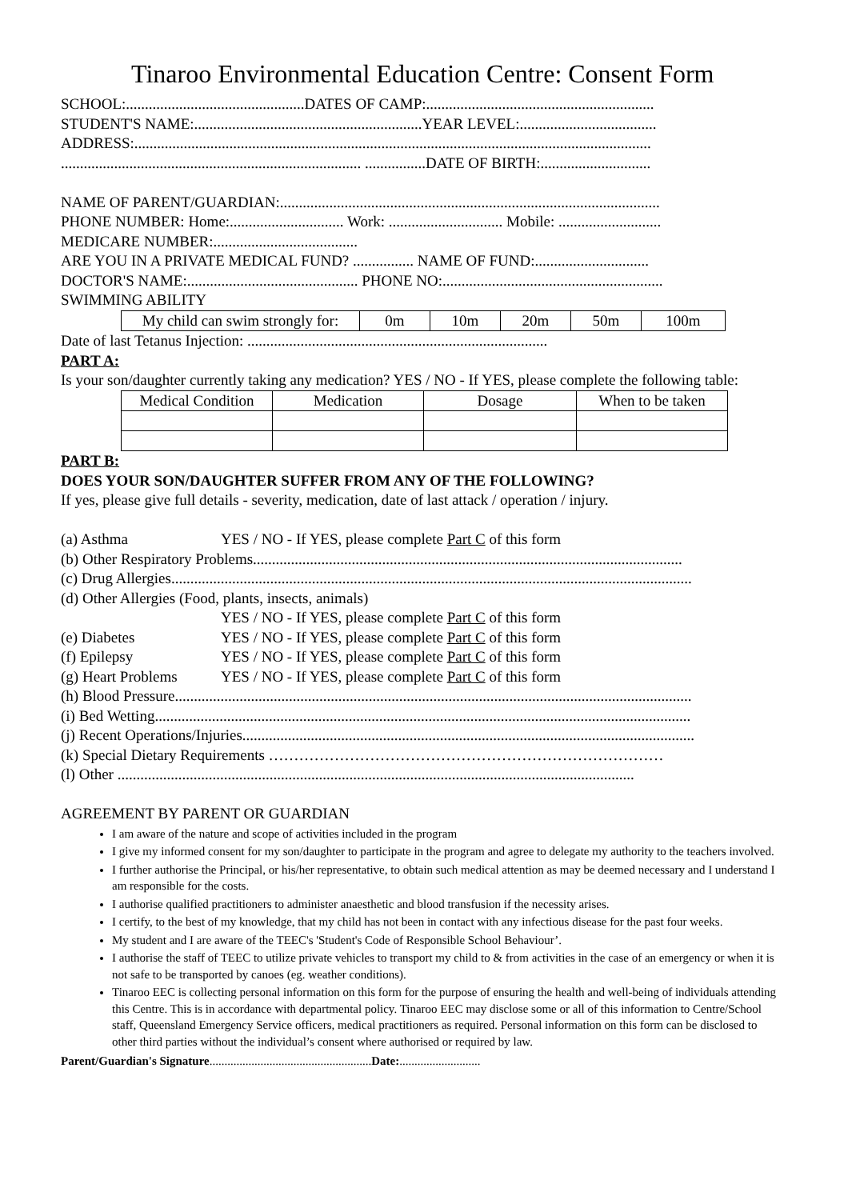Tinaroo Environmental Education Centre: Consent Form
SCHOOL:...............................................DATES OF CAMP:............................................................
STUDENT'S NAME:............................................................YEAR LEVEL:....................................
ADDRESS:........................................................................................................................................
............................................................................... ................DATE OF BIRTH:.............................
NAME OF PARENT/GUARDIAN:....................................................................................................
PHONE NUMBER: Home:.............................. Work: .............................. Mobile: ...........................
MEDICARE NUMBER:......................................
ARE YOU IN A PRIVATE MEDICAL FUND? ................ NAME OF FUND:..............................
DOCTOR'S NAME:............................................. PHONE NO:..........................................................
SWIMMING ABILITY
| My child can swim strongly for: | 0m | 10m | 20m | 50m | 100m |
Date of last Tetanus Injection: ...............................................................................
PART A:
Is your son/daughter currently taking any medication? YES / NO - If YES, please complete the following table:
| Medical Condition | Medication | Dosage | When to be taken |
PART B:
DOES YOUR SON/DAUGHTER SUFFER FROM ANY OF THE FOLLOWING?
If yes, please give full details - severity, medication, date of last attack / operation / injury.
(a) Asthma YES / NO - If YES, please complete Part C of this form
(b) Other Respiratory Problems.................................................................................................................
(c) Drug Allergies.........................................................................................................................................
(d) Other Allergies (Food, plants, insects, animals)
YES / NO - If YES, please complete Part C of this form
(e) Diabetes YES / NO - If YES, please complete Part C of this form
(f) Epilepsy YES / NO - If YES, please complete Part C of this form
(g) Heart Problems YES / NO - If YES, please complete Part C of this form
(h) Blood Pressure........................................................................................................................................
(i) Bed Wetting.............................................................................................................................................
(j) Recent Operations/Injuries.......................................................................................................................
(k) Special Dietary Requirements ……………………………………………………………………
(l) Other ........................................................................................................................................
AGREEMENT BY PARENT OR GUARDIAN
I am aware of the nature and scope of activities included in the program
I give my informed consent for my son/daughter to participate in the program and agree to delegate my authority to the teachers involved.
I further authorise the Principal, or his/her representative, to obtain such medical attention as may be deemed necessary and I understand I am responsible for the costs.
I authorise qualified practitioners to administer anaesthetic and blood transfusion if the necessity arises.
I certify, to the best of my knowledge, that my child has not been in contact with any infectious disease for the past four weeks.
My student and I are aware of the TEEC's 'Student's Code of Responsible School Behaviour’.
I authorise the staff of TEEC to utilize private vehicles to transport my child to & from activities in the case of an emergency or when it is not safe to be transported by canoes (eg. weather conditions).
Tinaroo EEC is collecting personal information on this form for the purpose of ensuring the health and well-being of individuals attending this Centre. This is in accordance with departmental policy. Tinaroo EEC may disclose some or all of this information to Centre/School staff, Queensland Emergency Service officers, medical practitioners as required. Personal information on this form can be disclosed to other third parties without the individual’s consent where authorised or required by law.
Parent/Guardian's Signature......................................................Date:...........................